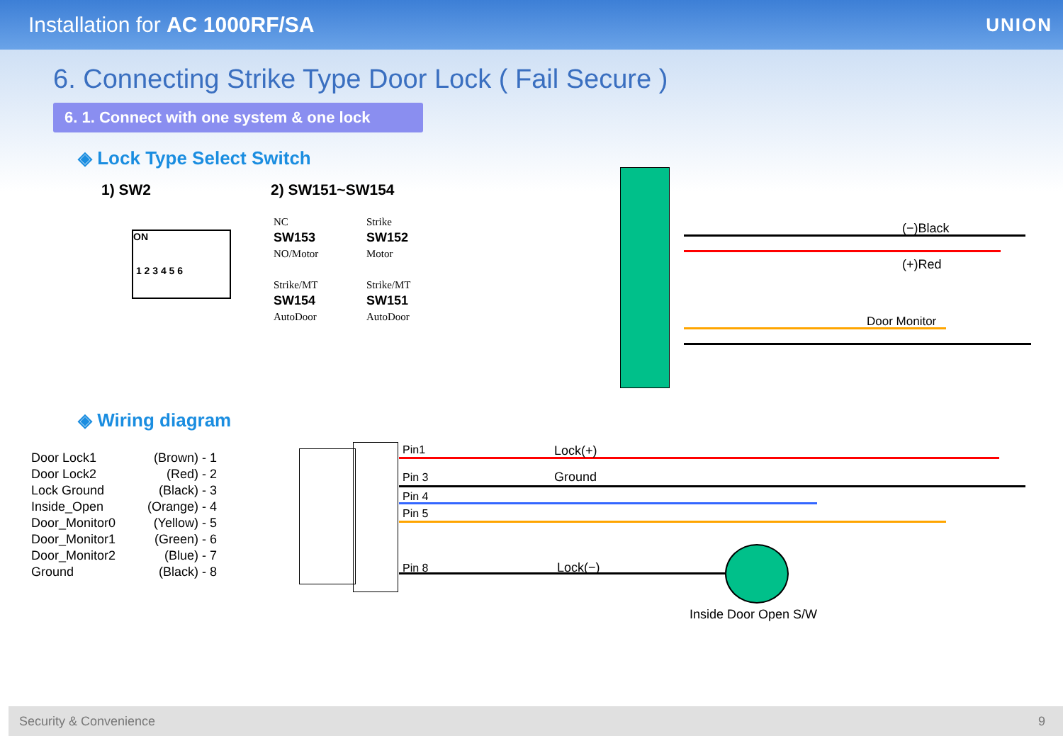Installation for AC 1000RF/SA
UNION
6. Connecting Strike Type Door Lock ( Fail Secure )
6. 1. Connect with one system & one lock
◈ Lock Type Select Switch
1) SW2 2) SW151~SW154
ON
1 2 3 4 5 6
NC
SW153
NO/Motor
Strike/MT
SW154
AutoDoor
Strike
SW152
Motor
Strike/MT
SW151
AutoDoor
(−)Black
(+)Red
Door Monitor
◈ Wiring diagram
Door Lock1 (Brown) - 1
Door Lock2 (Red) - 2
Lock Ground (Black) - 3
Inside_Open (Orange) - 4
Door_Monitor0 (Yellow) - 5
Door_Monitor1 (Green) - 6
Door_Monitor2 (Blue) - 7
Ground (Black) - 8
Pin1 Lock(+)
Pin 3 Ground
Pin 4
Pin 5
Pin 8 Lock(−)
Inside Door Open S/W
Security & Convenience 9